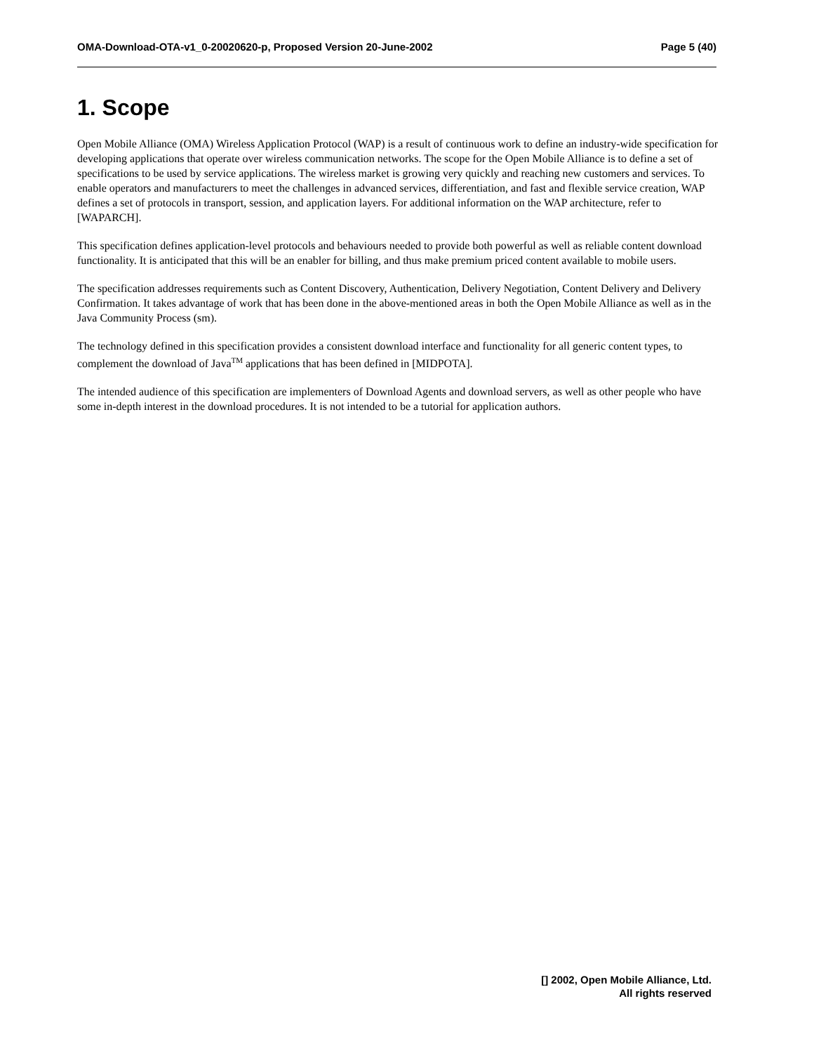OMA-Download-OTA-v1_0-20020620-p, Proposed Version 20-June-2002 Page 5 (40)
1. Scope
Open Mobile Alliance (OMA) Wireless Application Protocol (WAP) is a result of continuous work to define an industry-wide specification for developing applications that operate over wireless communication networks. The scope for the Open Mobile Alliance is to define a set of specifications to be used by service applications. The wireless market is growing very quickly and reaching new customers and services. To enable operators and manufacturers to meet the challenges in advanced services, differentiation, and fast and flexible service creation, WAP defines a set of protocols in transport, session, and application layers. For additional information on the WAP architecture, refer to [WAPARCH].
This specification defines application-level protocols and behaviours needed to provide both powerful as well as reliable content download functionality. It is anticipated that this will be an enabler for billing, and thus make premium priced content available to mobile users.
The specification addresses requirements such as Content Discovery, Authentication, Delivery Negotiation, Content Delivery and Delivery Confirmation. It takes advantage of work that has been done in the above-mentioned areas in both the Open Mobile Alliance as well as in the Java Community Process (sm).
The technology defined in this specification provides a consistent download interface and functionality for all generic content types, to complement the download of Java<sup>TM</sup> applications that has been defined in [MIDPOTA].
The intended audience of this specification are implementers of Download Agents and download servers, as well as other people who have some in-depth interest in the download procedures. It is not intended to be a tutorial for application authors.
[] 2002, Open Mobile Alliance, Ltd.
All rights reserved